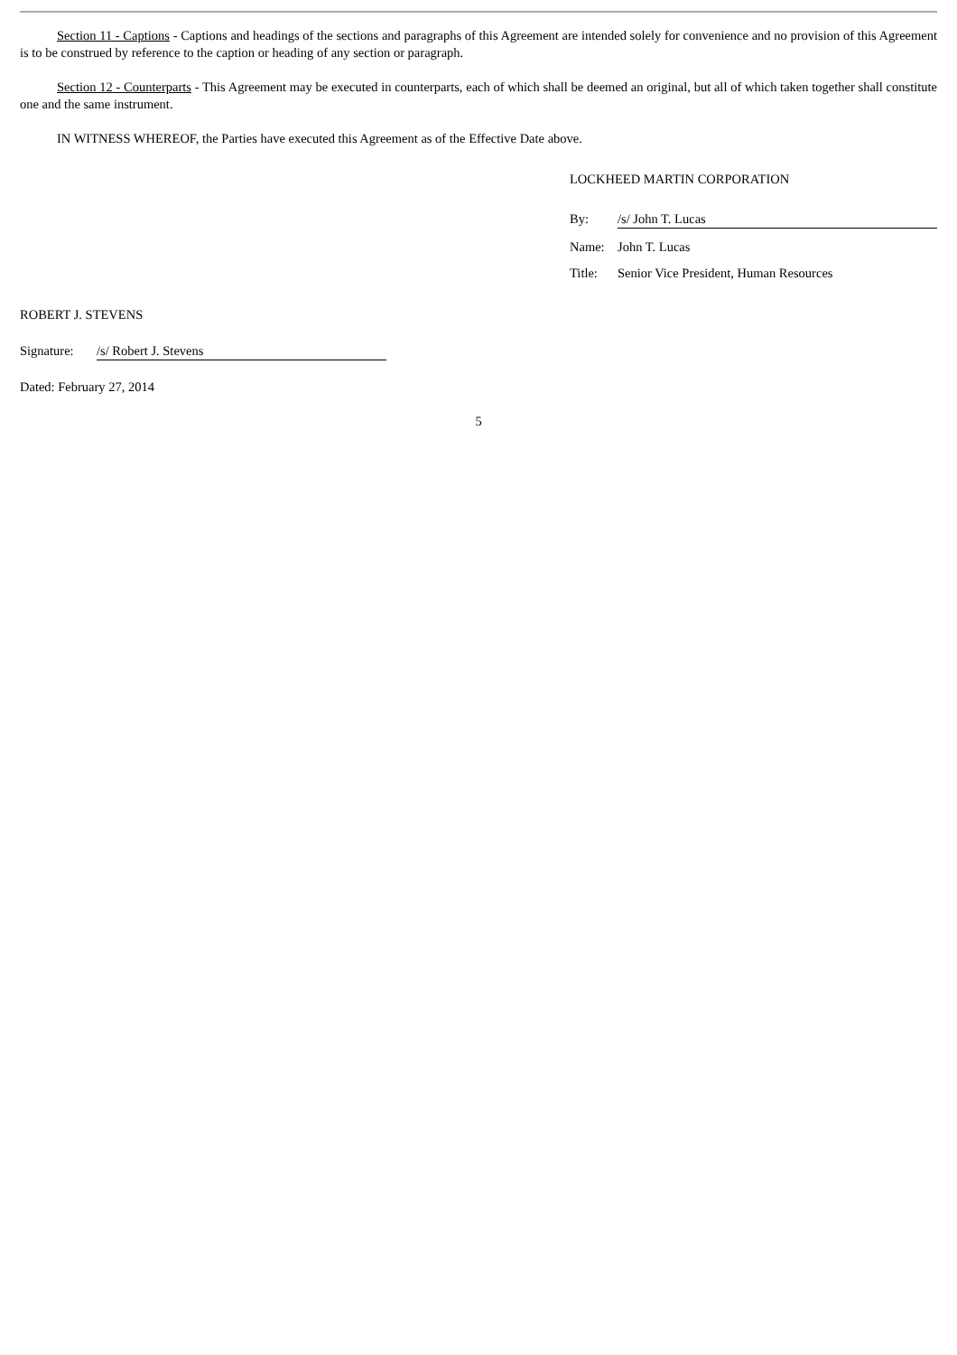Section 11 - Captions - Captions and headings of the sections and paragraphs of this Agreement are intended solely for convenience and no provision of this Agreement is to be construed by reference to the caption or heading of any section or paragraph.
Section 12 - Counterparts - This Agreement may be executed in counterparts, each of which shall be deemed an original, but all of which taken together shall constitute one and the same instrument.
IN WITNESS WHEREOF, the Parties have executed this Agreement as of the Effective Date above.
LOCKHEED MARTIN CORPORATION
By: /s/ John T. Lucas
Name: John T. Lucas
Title: Senior Vice President, Human Resources
ROBERT J. STEVENS
Signature:
/s/ Robert J. Stevens
Dated: February 27, 2014
5